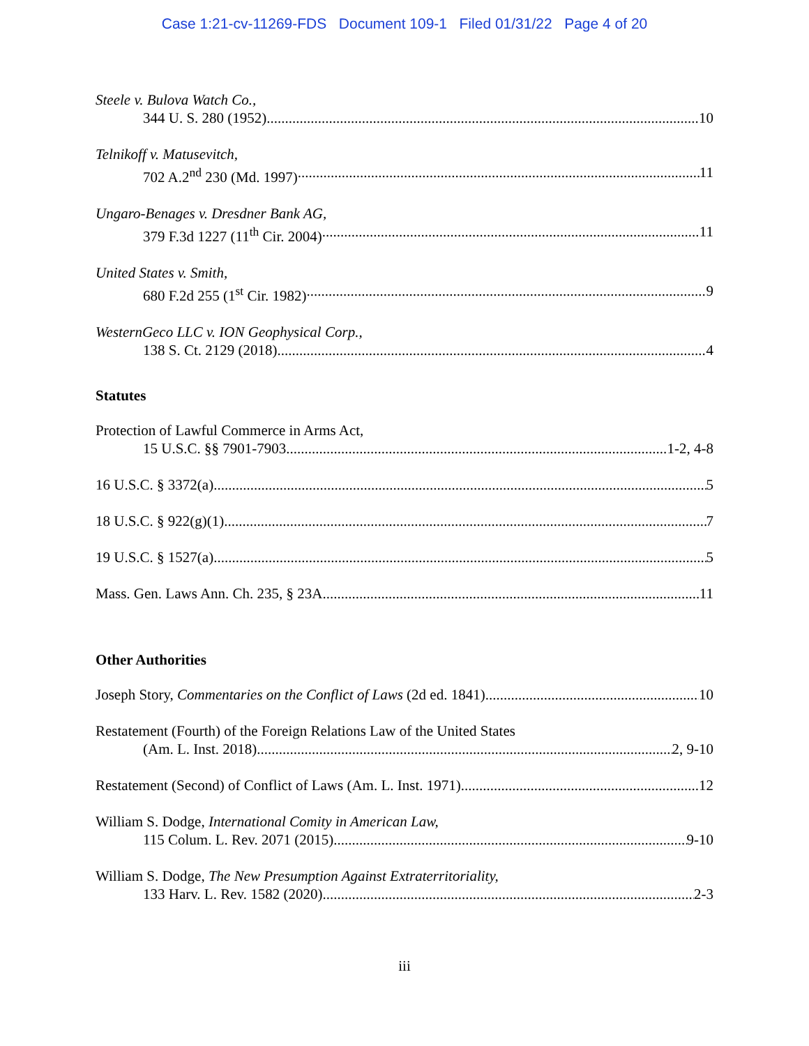Case 1:21-cv-11269-FDS Document 109-1 Filed 01/31/22 Page 4 of 20
Steele v. Bulova Watch Co.,
344 U. S. 280 (1952) 10
Telnikoff v. Matusevitch,
702 A.2<sup>nd</sup> 230 (Md. 1997) 11
Ungaro-Benages v. Dresdner Bank AG,
379 F.3d 1227 (11<sup>th</sup> Cir. 2004) 11
United States v. Smith,
680 F.2d 255 (1<sup>st</sup> Cir. 1982) 9
WesternGeco LLC v. ION Geophysical Corp.,
138 S. Ct. 2129 (2018) 4
Statutes
Protection of Lawful Commerce in Arms Act,
15 U.S.C. §§ 7901-7903. 1-2, 4-8
16 U.S.C. § 3372(a) 5
18 U.S.C. § 922(g)(1) 7
19 U.S.C. § 1527(a) 5
Mass. Gen. Laws Ann. Ch. 235, § 23A 11
Other Authorities
Joseph Story, Commentaries on the Conflict of Laws (2d ed. 1841) 10
Restatement (Fourth) of the Foreign Relations Law of the United States
(Am. L. Inst. 2018) 2, 9-10
Restatement (Second) of Conflict of Laws (Am. L. Inst. 1971) 12
William S. Dodge, International Comity in American Law,
115 Colum. L. Rev. 2071 (2015) 9-10
William S. Dodge, The New Presumption Against Extraterritoriality,
133 Harv. L. Rev. 1582 (2020) 2-3
iii